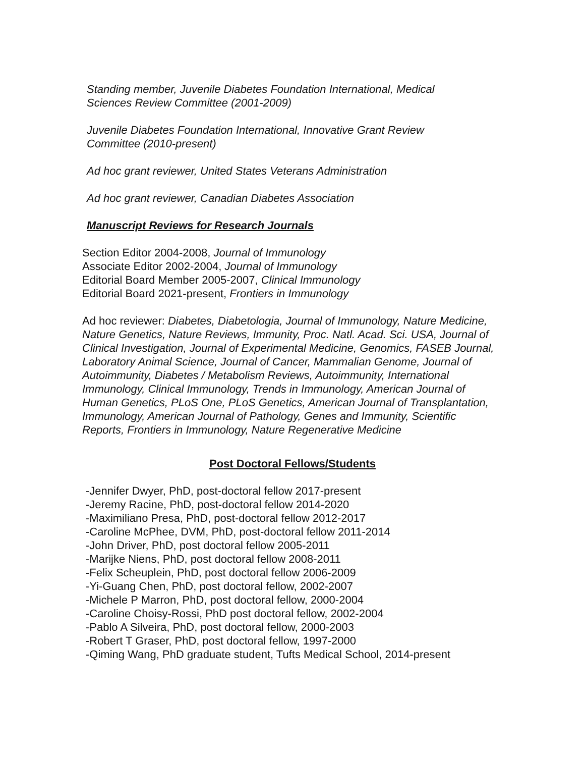Standing member, Juvenile Diabetes Foundation International, Medical Sciences Review Committee (2001-2009)
Juvenile Diabetes Foundation International, Innovative Grant Review Committee (2010-present)
Ad hoc grant reviewer, United States Veterans Administration
Ad hoc grant reviewer, Canadian Diabetes Association
Manuscript Reviews for Research Journals
Section Editor 2004-2008, Journal of Immunology
Associate Editor 2002-2004, Journal of Immunology
Editorial Board Member 2005-2007, Clinical Immunology
Editorial Board 2021-present, Frontiers in Immunology
Ad hoc reviewer: Diabetes, Diabetologia, Journal of Immunology, Nature Medicine, Nature Genetics, Nature Reviews, Immunity, Proc. Natl. Acad. Sci. USA, Journal of Clinical Investigation, Journal of Experimental Medicine, Genomics, FASEB Journal, Laboratory Animal Science, Journal of Cancer, Mammalian Genome, Journal of Autoimmunity, Diabetes / Metabolism Reviews, Autoimmunity, International Immunology, Clinical Immunology, Trends in Immunology, American Journal of Human Genetics, PLoS One, PLoS Genetics, American Journal of Transplantation, Immunology, American Journal of Pathology, Genes and Immunity, Scientific Reports, Frontiers in Immunology, Nature Regenerative Medicine
Post Doctoral Fellows/Students
-Jennifer Dwyer, PhD, post-doctoral fellow 2017-present
-Jeremy Racine, PhD, post-doctoral fellow 2014-2020
-Maximiliano Presa, PhD, post-doctoral fellow 2012-2017
-Caroline McPhee, DVM, PhD, post-doctoral fellow 2011-2014
-John Driver, PhD, post doctoral fellow 2005-2011
-Marijke Niens, PhD, post doctoral fellow 2008-2011
-Felix Scheuplein, PhD, post doctoral fellow 2006-2009
-Yi-Guang Chen, PhD, post doctoral fellow, 2002-2007
-Michele P Marron, PhD, post doctoral fellow, 2000-2004
-Caroline Choisy-Rossi, PhD post doctoral fellow, 2002-2004
-Pablo A Silveira, PhD, post doctoral fellow, 2000-2003
-Robert T Graser, PhD, post doctoral fellow, 1997-2000
-Qiming Wang, PhD graduate student, Tufts Medical School, 2014-present